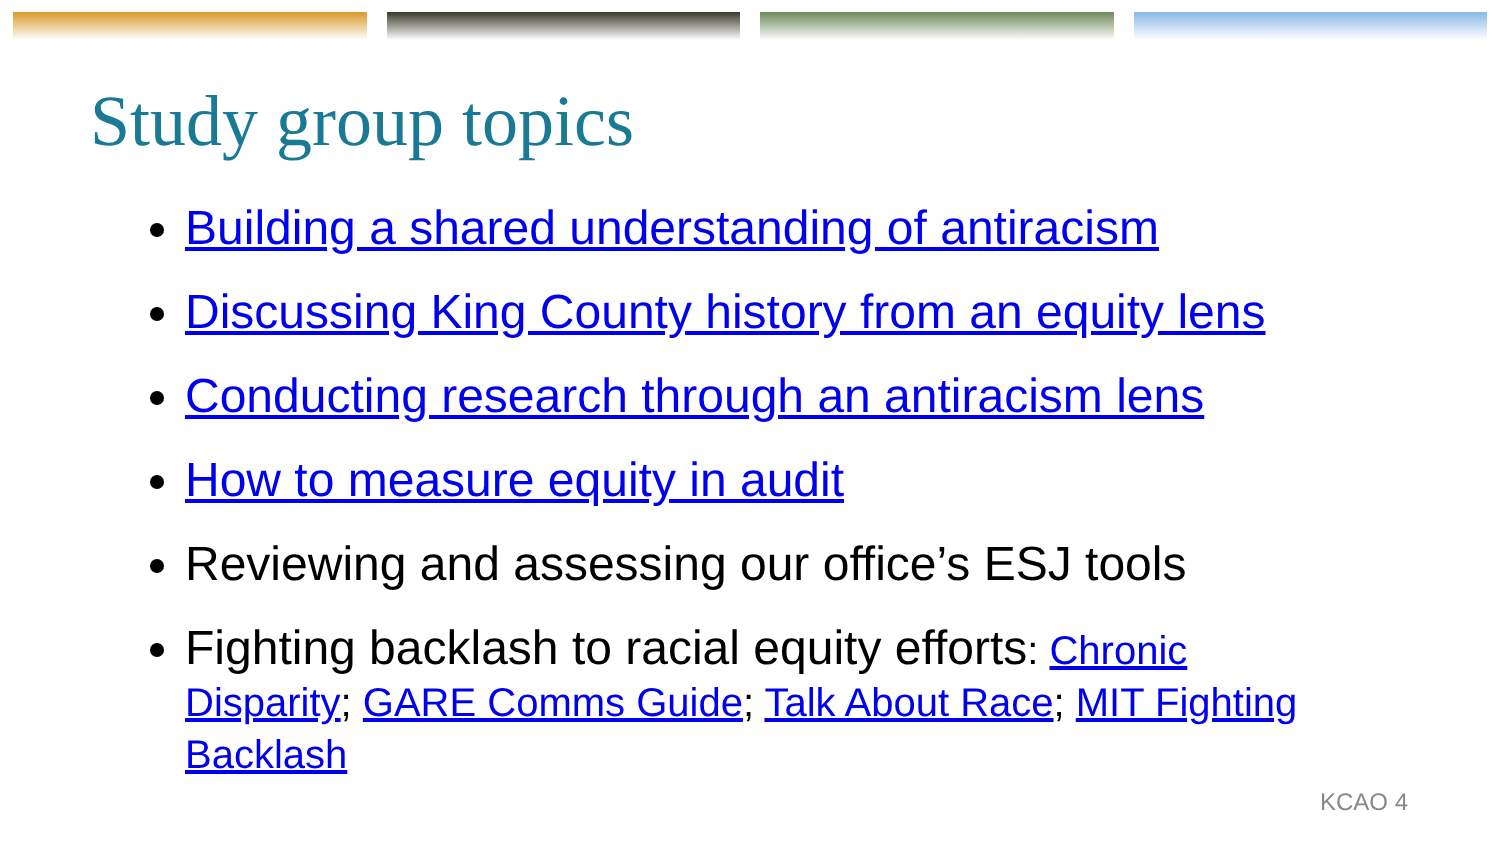Study group topics
Building a shared understanding of antiracism
Discussing King County history from an equity lens
Conducting research through an antiracism lens
How to measure equity in audit
Reviewing and assessing our office’s ESJ tools
Fighting backlash to racial equity efforts: Chronic Disparity; GARE Comms Guide; Talk About Race; MIT Fighting Backlash
KCAO 4